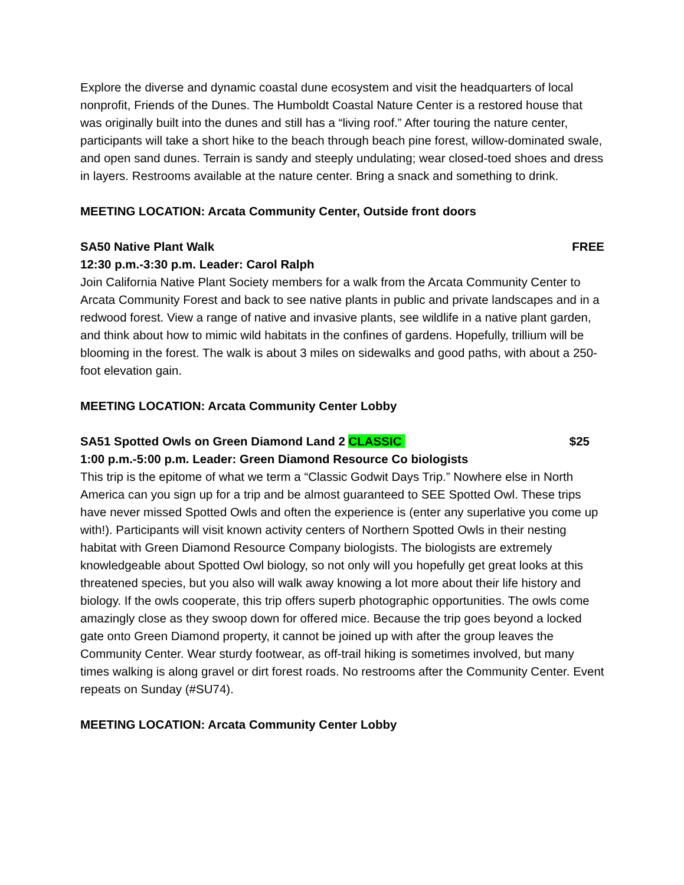Explore the diverse and dynamic coastal dune ecosystem and visit the headquarters of local nonprofit, Friends of the Dunes. The Humboldt Coastal Nature Center is a restored house that was originally built into the dunes and still has a “living roof.” After touring the nature center, participants will take a short hike to the beach through beach pine forest, willow-dominated swale, and open sand dunes. Terrain is sandy and steeply undulating; wear closed-toed shoes and dress in layers. Restrooms available at the nature center. Bring a snack and something to drink.
MEETING LOCATION: Arcata Community Center, Outside front doors
SA50 Native Plant Walk FREE
12:30 p.m.-3:30 p.m. Leader: Carol Ralph
Join California Native Plant Society members for a walk from the Arcata Community Center to Arcata Community Forest and back to see native plants in public and private landscapes and in a redwood forest. View a range of native and invasive plants, see wildlife in a native plant garden, and think about how to mimic wild habitats in the confines of gardens. Hopefully, trillium will be blooming in the forest. The walk is about 3 miles on sidewalks and good paths, with about a 250-foot elevation gain.
MEETING LOCATION: Arcata Community Center Lobby
SA51 Spotted Owls on Green Diamond Land 2 CLASSIC $25
1:00 p.m.-5:00 p.m. Leader: Green Diamond Resource Co biologists
This trip is the epitome of what we term a “Classic Godwit Days Trip.” Nowhere else in North America can you sign up for a trip and be almost guaranteed to SEE Spotted Owl. These trips have never missed Spotted Owls and often the experience is (enter any superlative you come up with!). Participants will visit known activity centers of Northern Spotted Owls in their nesting habitat with Green Diamond Resource Company biologists. The biologists are extremely knowledgeable about Spotted Owl biology, so not only will you hopefully get great looks at this threatened species, but you also will walk away knowing a lot more about their life history and biology. If the owls cooperate, this trip offers superb photographic opportunities. The owls come amazingly close as they swoop down for offered mice. Because the trip goes beyond a locked gate onto Green Diamond property, it cannot be joined up with after the group leaves the Community Center. Wear sturdy footwear, as off-trail hiking is sometimes involved, but many times walking is along gravel or dirt forest roads. No restrooms after the Community Center. Event repeats on Sunday (#SU74).
MEETING LOCATION: Arcata Community Center Lobby